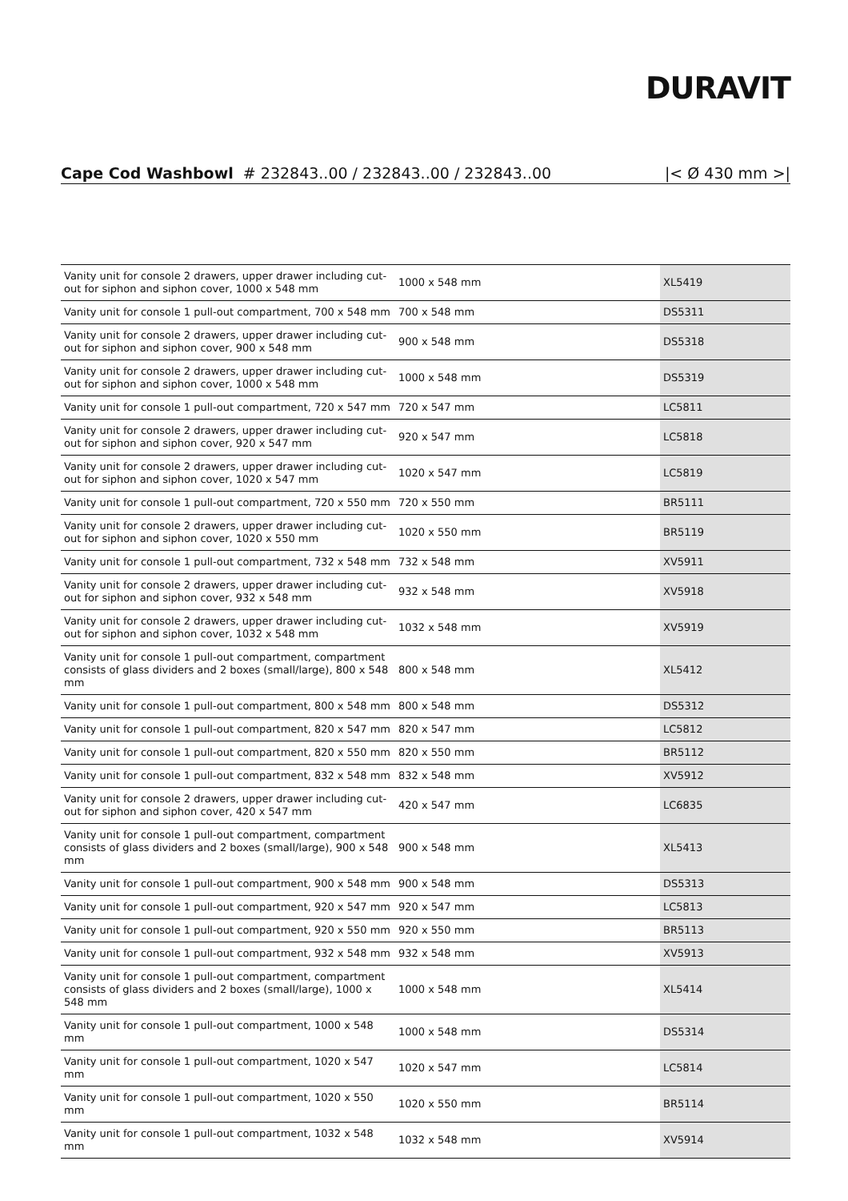DURAVIT
Cape Cod Washbowl # 232843..00 / 232843..00 / 232843..00
|< Ø 430 mm >|
| Vanity unit for console 2 drawers, upper drawer including cut-out for siphon and siphon cover, 1000 x 548 mm | 1000 x 548 mm | XL5419 |
| Vanity unit for console 1 pull-out compartment, 700 x 548 mm | 700 x 548 mm | DS5311 |
| Vanity unit for console 2 drawers, upper drawer including cut-out for siphon and siphon cover, 900 x 548 mm | 900 x 548 mm | DS5318 |
| Vanity unit for console 2 drawers, upper drawer including cut-out for siphon and siphon cover, 1000 x 548 mm | 1000 x 548 mm | DS5319 |
| Vanity unit for console 1 pull-out compartment, 720 x 547 mm | 720 x 547 mm | LC5811 |
| Vanity unit for console 2 drawers, upper drawer including cut-out for siphon and siphon cover, 920 x 547 mm | 920 x 547 mm | LC5818 |
| Vanity unit for console 2 drawers, upper drawer including cut-out for siphon and siphon cover, 1020 x 547 mm | 1020 x 547 mm | LC5819 |
| Vanity unit for console 1 pull-out compartment, 720 x 550 mm | 720 x 550 mm | BR5111 |
| Vanity unit for console 2 drawers, upper drawer including cut-out for siphon and siphon cover, 1020 x 550 mm | 1020 x 550 mm | BR5119 |
| Vanity unit for console 1 pull-out compartment, 732 x 548 mm | 732 x 548 mm | XV5911 |
| Vanity unit for console 2 drawers, upper drawer including cut-out for siphon and siphon cover, 932 x 548 mm | 932 x 548 mm | XV5918 |
| Vanity unit for console 2 drawers, upper drawer including cut-out for siphon and siphon cover, 1032 x 548 mm | 1032 x 548 mm | XV5919 |
| Vanity unit for console 1 pull-out compartment, compartment consists of glass dividers and 2 boxes (small/large), 800 x 548 mm | 800 x 548 mm | XL5412 |
| Vanity unit for console 1 pull-out compartment, 800 x 548 mm | 800 x 548 mm | DS5312 |
| Vanity unit for console 1 pull-out compartment, 820 x 547 mm | 820 x 547 mm | LC5812 |
| Vanity unit for console 1 pull-out compartment, 820 x 550 mm | 820 x 550 mm | BR5112 |
| Vanity unit for console 1 pull-out compartment, 832 x 548 mm | 832 x 548 mm | XV5912 |
| Vanity unit for console 2 drawers, upper drawer including cut-out for siphon and siphon cover, 420 x 547 mm | 420 x 547 mm | LC6835 |
| Vanity unit for console 1 pull-out compartment, compartment consists of glass dividers and 2 boxes (small/large), 900 x 548 mm | 900 x 548 mm | XL5413 |
| Vanity unit for console 1 pull-out compartment, 900 x 548 mm | 900 x 548 mm | DS5313 |
| Vanity unit for console 1 pull-out compartment, 920 x 547 mm | 920 x 547 mm | LC5813 |
| Vanity unit for console 1 pull-out compartment, 920 x 550 mm | 920 x 550 mm | BR5113 |
| Vanity unit for console 1 pull-out compartment, 932 x 548 mm | 932 x 548 mm | XV5913 |
| Vanity unit for console 1 pull-out compartment, compartment consists of glass dividers and 2 boxes (small/large), 1000 x 548 mm | 1000 x 548 mm | XL5414 |
| Vanity unit for console 1 pull-out compartment, 1000 x 548 mm | 1000 x 548 mm | DS5314 |
| Vanity unit for console 1 pull-out compartment, 1020 x 547 mm | 1020 x 547 mm | LC5814 |
| Vanity unit for console 1 pull-out compartment, 1020 x 550 mm | 1020 x 550 mm | BR5114 |
| Vanity unit for console 1 pull-out compartment, 1032 x 548 mm | 1032 x 548 mm | XV5914 |